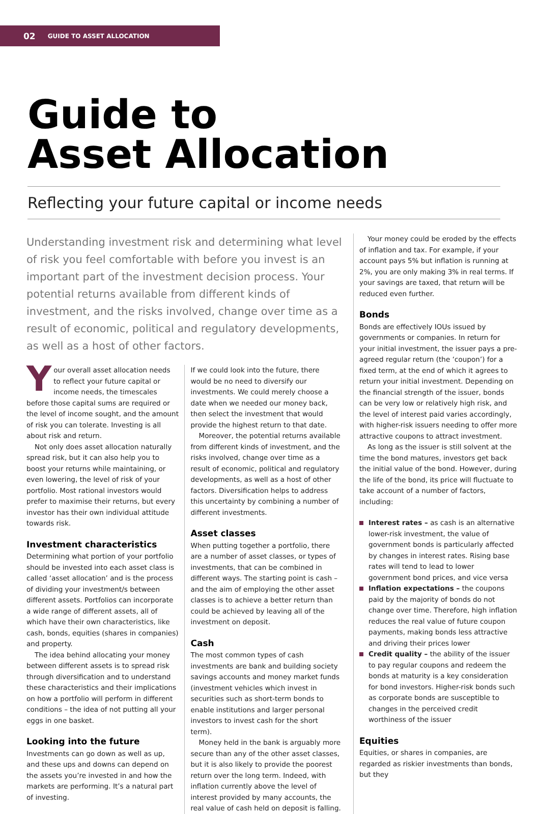02 GUIDE TO ASSET ALLOCATION
Guide to
Asset Allocation
Reflecting your future capital or income needs
Understanding investment risk and determining what level of risk you feel comfortable with before you invest is an important part of the investment decision process. Your potential returns available from different kinds of investment, and the risks involved, change over time as a result of economic, political and regulatory developments, as well as a host of other factors.
Your overall asset allocation needs to reflect your future capital or income needs, the timescales before those capital sums are required or the level of income sought, and the amount of risk you can tolerate. Investing is all about risk and return.
Not only does asset allocation naturally spread risk, but it can also help you to boost your returns while maintaining, or even lowering, the level of risk of your portfolio. Most rational investors would prefer to maximise their returns, but every investor has their own individual attitude towards risk.
Investment characteristics
Determining what portion of your portfolio should be invested into each asset class is called ‘asset allocation’ and is the process of dividing your investment/s between different assets. Portfolios can incorporate a wide range of different assets, all of which have their own characteristics, like cash, bonds, equities (shares in companies) and property.
The idea behind allocating your money between different assets is to spread risk through diversification and to understand these characteristics and their implications on how a portfolio will perform in different conditions – the idea of not putting all your eggs in one basket.
Looking into the future
Investments can go down as well as up, and these ups and downs can depend on the assets you’re invested in and how the markets are performing. It’s a natural part of investing.
If we could look into the future, there would be no need to diversify our investments. We could merely choose a date when we needed our money back, then select the investment that would provide the highest return to that date.
Moreover, the potential returns available from different kinds of investment, and the risks involved, change over time as a result of economic, political and regulatory developments, as well as a host of other factors. Diversification helps to address this uncertainty by combining a number of different investments.
Asset classes
When putting together a portfolio, there are a number of asset classes, or types of investments, that can be combined in different ways. The starting point is cash – and the aim of employing the other asset classes is to achieve a better return than could be achieved by leaving all of the investment on deposit.
Cash
The most common types of cash investments are bank and building society savings accounts and money market funds (investment vehicles which invest in securities such as short-term bonds to enable institutions and larger personal investors to invest cash for the short term).
Money held in the bank is arguably more secure than any of the other asset classes, but it is also likely to provide the poorest return over the long term. Indeed, with inflation currently above the level of interest provided by many accounts, the real value of cash held on deposit is falling.
Your money could be eroded by the effects of inflation and tax. For example, if your account pays 5% but inflation is running at 2%, you are only making 3% in real terms. If your savings are taxed, that return will be reduced even further.
Bonds
Bonds are effectively IOUs issued by governments or companies. In return for your initial investment, the issuer pays a pre-agreed regular return (the ‘coupon’) for a fixed term, at the end of which it agrees to return your initial investment. Depending on the financial strength of the issuer, bonds can be very low or relatively high risk, and the level of interest paid varies accordingly, with higher-risk issuers needing to offer more attractive coupons to attract investment.
As long as the issuer is still solvent at the time the bond matures, investors get back the initial value of the bond. However, during the life of the bond, its price will fluctuate to take account of a number of factors, including:
Interest rates – as cash is an alternative lower-risk investment, the value of government bonds is particularly affected by changes in interest rates. Rising base rates will tend to lead to lower government bond prices, and vice versa
Inflation expectations – the coupons paid by the majority of bonds do not change over time. Therefore, high inflation reduces the real value of future coupon payments, making bonds less attractive and driving their prices lower
Credit quality – the ability of the issuer to pay regular coupons and redeem the bonds at maturity is a key consideration for bond investors. Higher-risk bonds such as corporate bonds are susceptible to changes in the perceived credit worthiness of the issuer
Equities
Equities, or shares in companies, are regarded as riskier investments than bonds, but they